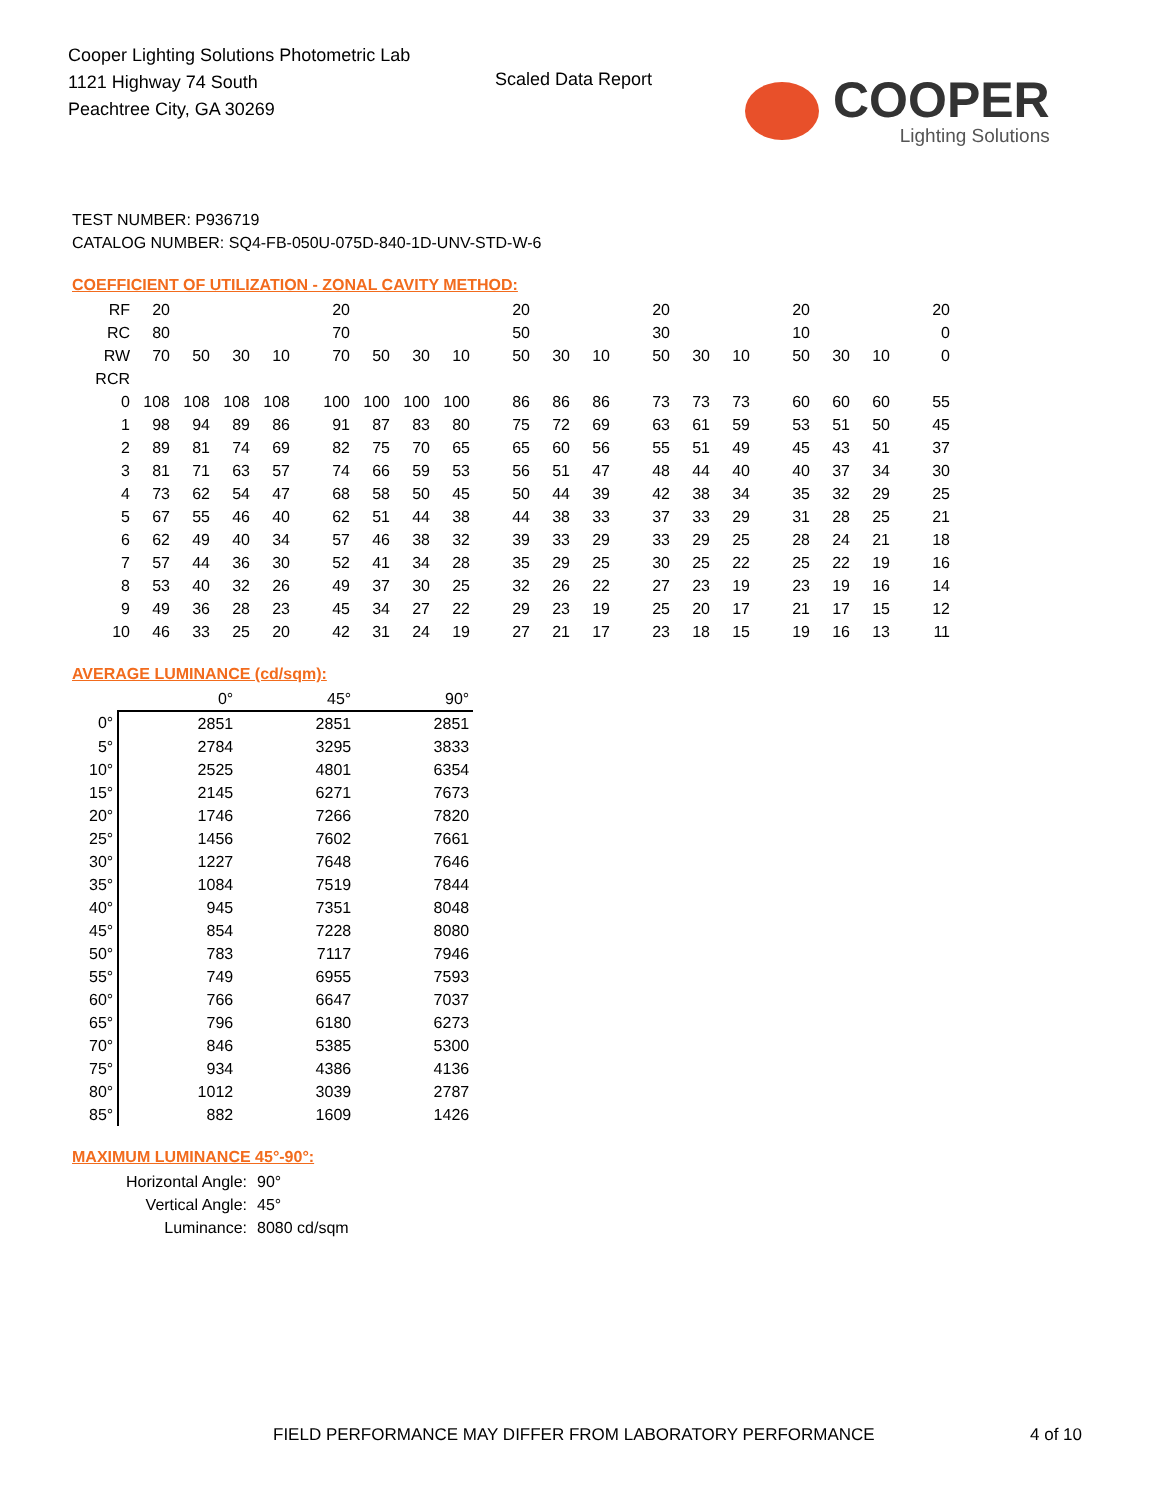Cooper Lighting Solutions Photometric Lab
1121 Highway 74 South
Peachtree City, GA 30269
Scaled Data Report
COOPER
Lighting Solutions
TEST NUMBER: P936719
CATALOG NUMBER: SQ4-FB-050U-075D-840-1D-UNV-STD-W-6
COEFFICIENT OF UTILIZATION - ZONAL CAVITY METHOD:
| RF | 20 | | | | 20 | | | | 20 | | | 20 | | | 20 | | | 20 |
| RC | 80 | | | | 70 | | | | 50 | | | 30 | | | 10 | | | 0 |
| RW | 70 | 50 | 30 | 10 | 70 | 50 | 30 | 10 | 50 | 30 | 10 | 50 | 30 | 10 | 50 | 30 | 10 | 0 |
| RCR | | | | | | | | | | | | | | | | | | |
| 0 | 108 | 108 | 108 | 108 | 100 | 100 | 100 | 100 | 86 | 86 | 86 | 73 | 73 | 73 | 60 | 60 | 60 | 55 |
| 1 | 98 | 94 | 89 | 86 | 91 | 87 | 83 | 80 | 75 | 72 | 69 | 63 | 61 | 59 | 53 | 51 | 50 | 45 |
| 2 | 89 | 81 | 74 | 69 | 82 | 75 | 70 | 65 | 65 | 60 | 56 | 55 | 51 | 49 | 45 | 43 | 41 | 37 |
| 3 | 81 | 71 | 63 | 57 | 74 | 66 | 59 | 53 | 56 | 51 | 47 | 48 | 44 | 40 | 40 | 37 | 34 | 30 |
| 4 | 73 | 62 | 54 | 47 | 68 | 58 | 50 | 45 | 50 | 44 | 39 | 42 | 38 | 34 | 35 | 32 | 29 | 25 |
| 5 | 67 | 55 | 46 | 40 | 62 | 51 | 44 | 38 | 44 | 38 | 33 | 37 | 33 | 29 | 31 | 28 | 25 | 21 |
| 6 | 62 | 49 | 40 | 34 | 57 | 46 | 38 | 32 | 39 | 33 | 29 | 33 | 29 | 25 | 28 | 24 | 21 | 18 |
| 7 | 57 | 44 | 36 | 30 | 52 | 41 | 34 | 28 | 35 | 29 | 25 | 30 | 25 | 22 | 25 | 22 | 19 | 16 |
| 8 | 53 | 40 | 32 | 26 | 49 | 37 | 30 | 25 | 32 | 26 | 22 | 27 | 23 | 19 | 23 | 19 | 16 | 14 |
| 9 | 49 | 36 | 28 | 23 | 45 | 34 | 27 | 22 | 29 | 23 | 19 | 25 | 20 | 17 | 21 | 17 | 15 | 12 |
| 10 | 46 | 33 | 25 | 20 | 42 | 31 | 24 | 19 | 27 | 21 | 17 | 23 | 18 | 15 | 19 | 16 | 13 | 11 |
AVERAGE LUMINANCE (cd/sqm):
| | 0° | 45° | 90° |
| --- | --- | --- | --- |
| 0° | 2851 | 2851 | 2851 |
| 5° | 2784 | 3295 | 3833 |
| 10° | 2525 | 4801 | 6354 |
| 15° | 2145 | 6271 | 7673 |
| 20° | 1746 | 7266 | 7820 |
| 25° | 1456 | 7602 | 7661 |
| 30° | 1227 | 7648 | 7646 |
| 35° | 1084 | 7519 | 7844 |
| 40° | 945 | 7351 | 8048 |
| 45° | 854 | 7228 | 8080 |
| 50° | 783 | 7117 | 7946 |
| 55° | 749 | 6955 | 7593 |
| 60° | 766 | 6647 | 7037 |
| 65° | 796 | 6180 | 6273 |
| 70° | 846 | 5385 | 5300 |
| 75° | 934 | 4386 | 4136 |
| 80° | 1012 | 3039 | 2787 |
| 85° | 882 | 1609 | 1426 |
MAXIMUM LUMINANCE 45°-90°:
Horizontal Angle: 90°
Vertical Angle: 45°
Luminance: 8080 cd/sqm
FIELD PERFORMANCE MAY DIFFER FROM LABORATORY PERFORMANCE
4 of 10